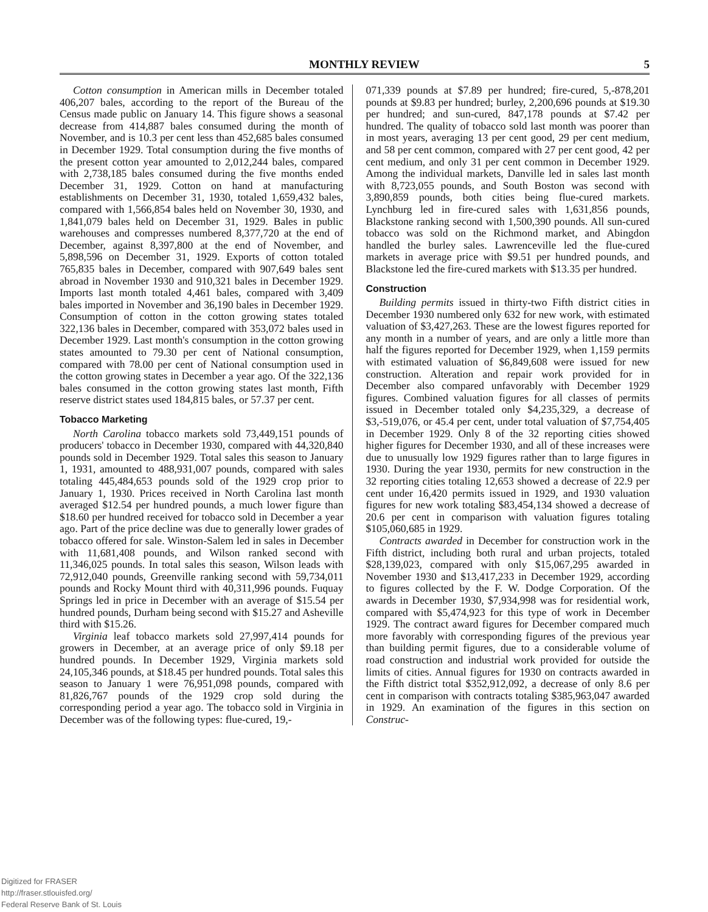MONTHLY REVIEW 5
Cotton consumption in American mills in December totaled 406,207 bales, according to the report of the Bureau of the Census made public on January 14. This figure shows a seasonal decrease from 414,887 bales consumed during the month of November, and is 10.3 per cent less than 452,685 bales consumed in December 1929. Total consumption during the five months of the present cotton year amounted to 2,012,244 bales, compared with 2,738,185 bales consumed during the five months ended December 31, 1929. Cotton on hand at manufacturing establishments on December 31, 1930, totaled 1,659,432 bales, compared with 1,566,854 bales held on November 30, 1930, and 1,841,079 bales held on December 31, 1929. Bales in public warehouses and compresses numbered 8,377,720 at the end of December, against 8,397,800 at the end of November, and 5,898,596 on December 31, 1929. Exports of cotton totaled 765,835 bales in December, compared with 907,649 bales sent abroad in November 1930 and 910,321 bales in December 1929. Imports last month totaled 4,461 bales, compared with 3,409 bales imported in November and 36,190 bales in December 1929. Consumption of cotton in the cotton growing states totaled 322,136 bales in December, compared with 353,072 bales used in December 1929. Last month's consumption in the cotton growing states amounted to 79.30 per cent of National consumption, compared with 78.00 per cent of National consumption used in the cotton growing states in December a year ago. Of the 322,136 bales consumed in the cotton growing states last month, Fifth reserve district states used 184,815 bales, or 57.37 per cent.
Tobacco Marketing
North Carolina tobacco markets sold 73,449,151 pounds of producers' tobacco in December 1930, compared with 44,320,840 pounds sold in December 1929. Total sales this season to January 1, 1931, amounted to 488,931,007 pounds, compared with sales totaling 445,484,653 pounds sold of the 1929 crop prior to January 1, 1930. Prices received in North Carolina last month averaged $12.54 per hundred pounds, a much lower figure than $18.60 per hundred received for tobacco sold in December a year ago. Part of the price decline was due to generally lower grades of tobacco offered for sale. Winston-Salem led in sales in December with 11,681,408 pounds, and Wilson ranked second with 11,346,025 pounds. In total sales this season, Wilson leads with 72,912,040 pounds, Greenville ranking second with 59,734,011 pounds and Rocky Mount third with 40,311,996 pounds. Fuquay Springs led in price in December with an average of $15.54 per hundred pounds, Durham being second with $15.27 and Asheville third with $15.26.
Virginia leaf tobacco markets sold 27,997,414 pounds for growers in December, at an average price of only $9.18 per hundred pounds. In December 1929, Virginia markets sold 24,105,346 pounds, at $18.45 per hundred pounds. Total sales this season to January 1 were 76,951,098 pounds, compared with 81,826,767 pounds of the 1929 crop sold during the corresponding period a year ago. The tobacco sold in Virginia in December was of the following types: flue-cured, 19,-
071,339 pounds at $7.89 per hundred; fire-cured, 5,-878,201 pounds at $9.83 per hundred; burley, 2,200,696 pounds at $19.30 per hundred; and sun-cured, 847,178 pounds at $7.42 per hundred. The quality of tobacco sold last month was poorer than in most years, averaging 13 per cent good, 29 per cent medium, and 58 per cent common, compared with 27 per cent good, 42 per cent medium, and only 31 per cent common in December 1929. Among the individual markets, Danville led in sales last month with 8,723,055 pounds, and South Boston was second with 3,890,859 pounds, both cities being flue-cured markets. Lynchburg led in fire-cured sales with 1,631,856 pounds, Blackstone ranking second with 1,500,390 pounds. All sun-cured tobacco was sold on the Richmond market, and Abingdon handled the burley sales. Lawrenceville led the flue-cured markets in average price with $9.51 per hundred pounds, and Blackstone led the fire-cured markets with $13.35 per hundred.
Construction
Building permits issued in thirty-two Fifth district cities in December 1930 numbered only 632 for new work, with estimated valuation of $3,427,263. These are the lowest figures reported for any month in a number of years, and are only a little more than half the figures reported for December 1929, when 1,159 permits with estimated valuation of $6,849,608 were issued for new construction. Alteration and repair work provided for in December also compared unfavorably with December 1929 figures. Combined valuation figures for all classes of permits issued in December totaled only $4,235,329, a decrease of $3,-519,076, or 45.4 per cent, under total valuation of $7,754,405 in December 1929. Only 8 of the 32 reporting cities showed higher figures for December 1930, and all of these increases were due to unusually low 1929 figures rather than to large figures in 1930. During the year 1930, permits for new construction in the 32 reporting cities totaling 12,653 showed a decrease of 22.9 per cent under 16,420 permits issued in 1929, and 1930 valuation figures for new work totaling $83,454,134 showed a decrease of 20.6 per cent in comparison with valuation figures totaling $105,060,685 in 1929.
Contracts awarded in December for construction work in the Fifth district, including both rural and urban projects, totaled $28,139,023, compared with only $15,067,295 awarded in November 1930 and $13,417,233 in December 1929, according to figures collected by the F. W. Dodge Corporation. Of the awards in December 1930, $7,934,998 was for residential work, compared with $5,474,923 for this type of work in December 1929. The contract award figures for December compared much more favorably with corresponding figures of the previous year than building permit figures, due to a considerable volume of road construction and industrial work provided for outside the limits of cities. Annual figures for 1930 on contracts awarded in the Fifth district total $352,912,092, a decrease of only 8.6 per cent in comparison with contracts totaling $385,963,047 awarded in 1929. An examination of the figures in this section on Construc-
Digitized for FRASER
http://fraser.stlouisfed.org/
Federal Reserve Bank of St. Louis